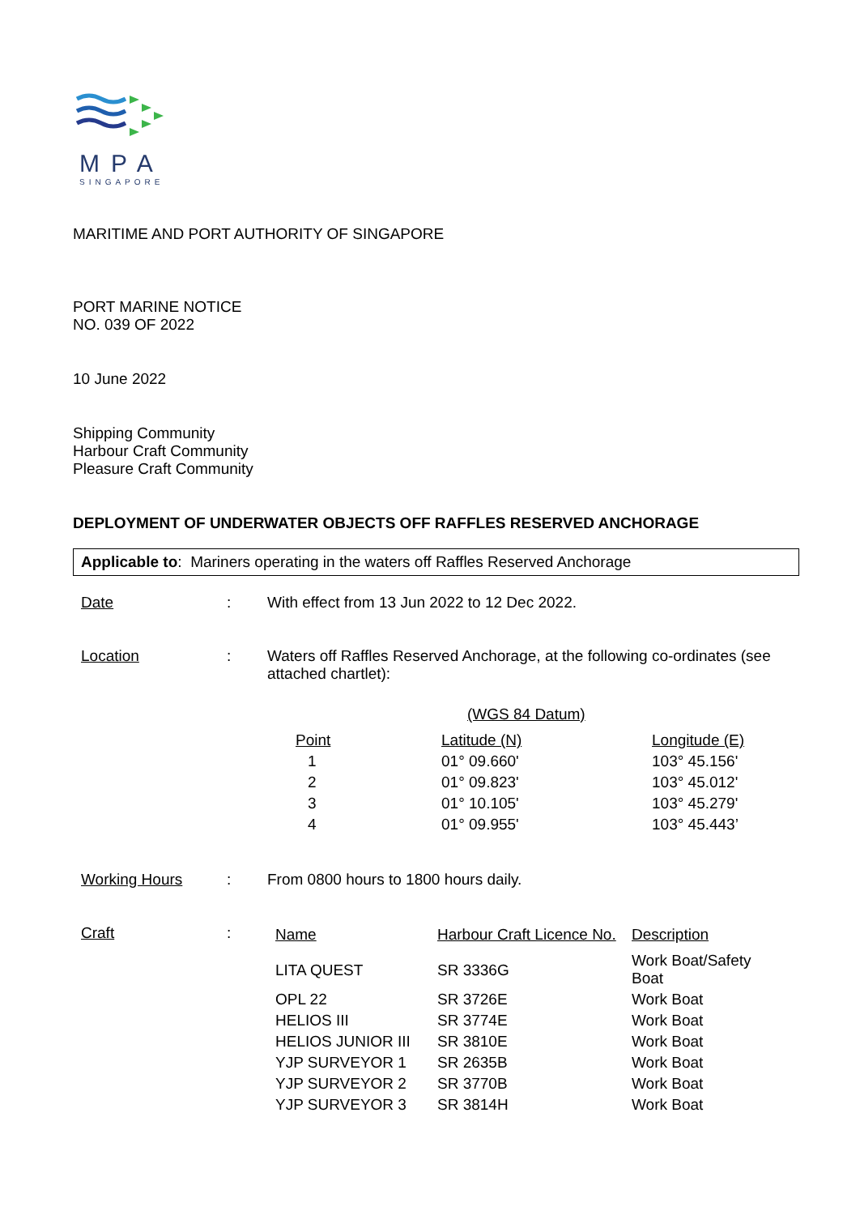MPA
SINGAPORE
MARITIME AND PORT AUTHORITY OF SINGAPORE
PORT MARINE NOTICE
NO. 039 OF 2022
10 June 2022
Shipping Community
Harbour Craft Community
Pleasure Craft Community
DEPLOYMENT OF UNDERWATER OBJECTS OFF RAFFLES RESERVED ANCHORAGE
Applicable to: Mariners operating in the waters off Raffles Reserved Anchorage
Date : With effect from 13 Jun 2022 to 12 Dec 2022.
Location : Waters off Raffles Reserved Anchorage, at the following co-ordinates (see attached chartlet):
(WGS 84 Datum)
| Point | Latitude (N) | Longitude (E) |
| --- | --- | --- |
| 1 | 01° 09.660' | 103° 45.156' |
| 2 | 01° 09.823' | 103° 45.012' |
| 3 | 01° 10.105' | 103° 45.279' |
| 4 | 01° 09.955' | 103° 45.443’ |
Working Hours : From 0800 hours to 1800 hours daily.
Craft :
| Name | Harbour Craft Licence No. | Description |
| --- | --- | --- |
| LITA QUEST | SR 3336G | Work Boat/Safety Boat |
| OPL 22 | SR 3726E | Work Boat |
| HELIOS III | SR 3774E | Work Boat |
| HELIOS JUNIOR III | SR 3810E | Work Boat |
| YJP SURVEYOR 1 | SR 2635B | Work Boat |
| YJP SURVEYOR 2 | SR 3770B | Work Boat |
| YJP SURVEYOR 3 | SR 3814H | Work Boat |